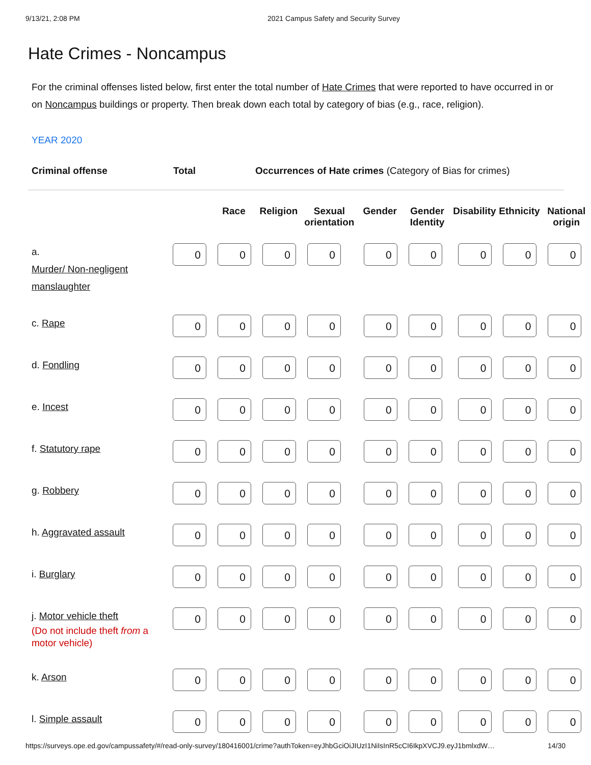9/13/21, 2:08 PM 2021 Campus Safety and Security Survey
Hate Crimes - Noncampus
For the criminal offenses listed below, first enter the total number of Hate Crimes that were reported to have occurred in or on Noncampus buildings or property. Then break down each total by category of bias (e.g., race, religion).
YEAR 2020
Criminal offense Total Occurrences of Hate crimes (Category of Bias for crimes)
| | | Race | Religion | Sexual orientation | Gender | Gender Identity | Disability | Ethnicity | National origin |
| --- | --- | --- | --- | --- | --- | --- | --- | --- | --- |
| a. Murder/ Non-negligent manslaughter | 0 | 0 | 0 | 0 | 0 | 0 | 0 | 0 | 0 |
| c. Rape | 0 | 0 | 0 | 0 | 0 | 0 | 0 | 0 | 0 |
| d. Fondling | 0 | 0 | 0 | 0 | 0 | 0 | 0 | 0 | 0 |
| e. Incest | 0 | 0 | 0 | 0 | 0 | 0 | 0 | 0 | 0 |
| f. Statutory rape | 0 | 0 | 0 | 0 | 0 | 0 | 0 | 0 | 0 |
| g. Robbery | 0 | 0 | 0 | 0 | 0 | 0 | 0 | 0 | 0 |
| h. Aggravated assault | 0 | 0 | 0 | 0 | 0 | 0 | 0 | 0 | 0 |
| i. Burglary | 0 | 0 | 0 | 0 | 0 | 0 | 0 | 0 | 0 |
| j. Motor vehicle theft (Do not include theft from a motor vehicle) | 0 | 0 | 0 | 0 | 0 | 0 | 0 | 0 | 0 |
| k. Arson | 0 | 0 | 0 | 0 | 0 | 0 | 0 | 0 | 0 |
| l. Simple assault | 0 | 0 | 0 | 0 | 0 | 0 | 0 | 0 | 0 |
https://surveys.ope.ed.gov/campussafety/#/read-only-survey/180416001/crime?authToken=eyJhbGciOiJIUzI1NiIsInR5cCI6IkpXVCJ9.eyJ1bmlxdW… 14/30